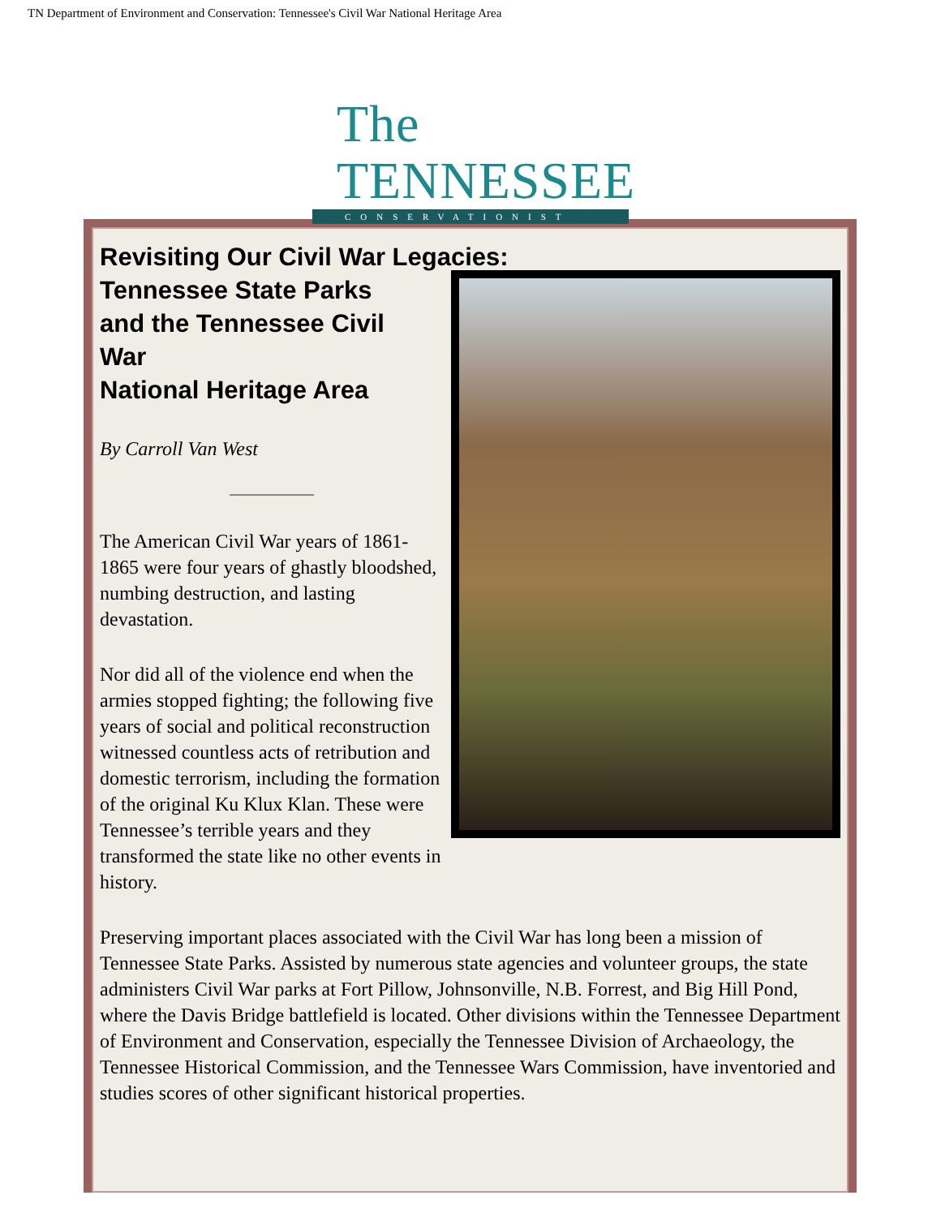TN Department of Environment and Conservation: Tennessee's Civil War National Heritage Area
The TENNESSEE
CONSERVATIONIST
Revisiting Our Civil War Legacies:
Tennessee State Parks
and the Tennessee Civil
War
National Heritage Area
By Carroll Van West
The American Civil War years of 1861-1865 were four years of ghastly bloodshed, numbing destruction, and lasting devastation.
Nor did all of the violence end when the armies stopped fighting; the following five years of social and political reconstruction witnessed countless acts of retribution and domestic terrorism, including the formation of the original Ku Klux Klan. These were Tennessee’s terrible years and they transformed the state like no other events in history.
Preserving important places associated with the Civil War has long been a mission of Tennessee State Parks. Assisted by numerous state agencies and volunteer groups, the state administers Civil War parks at Fort Pillow, Johnsonville, N.B. Forrest, and Big Hill Pond, where the Davis Bridge battlefield is located. Other divisions within the Tennessee Department of Environment and Conservation, especially the Tennessee Division of Archaeology, the Tennessee Historical Commission, and the Tennessee Wars Commission, have inventoried and studies scores of other significant historical properties.